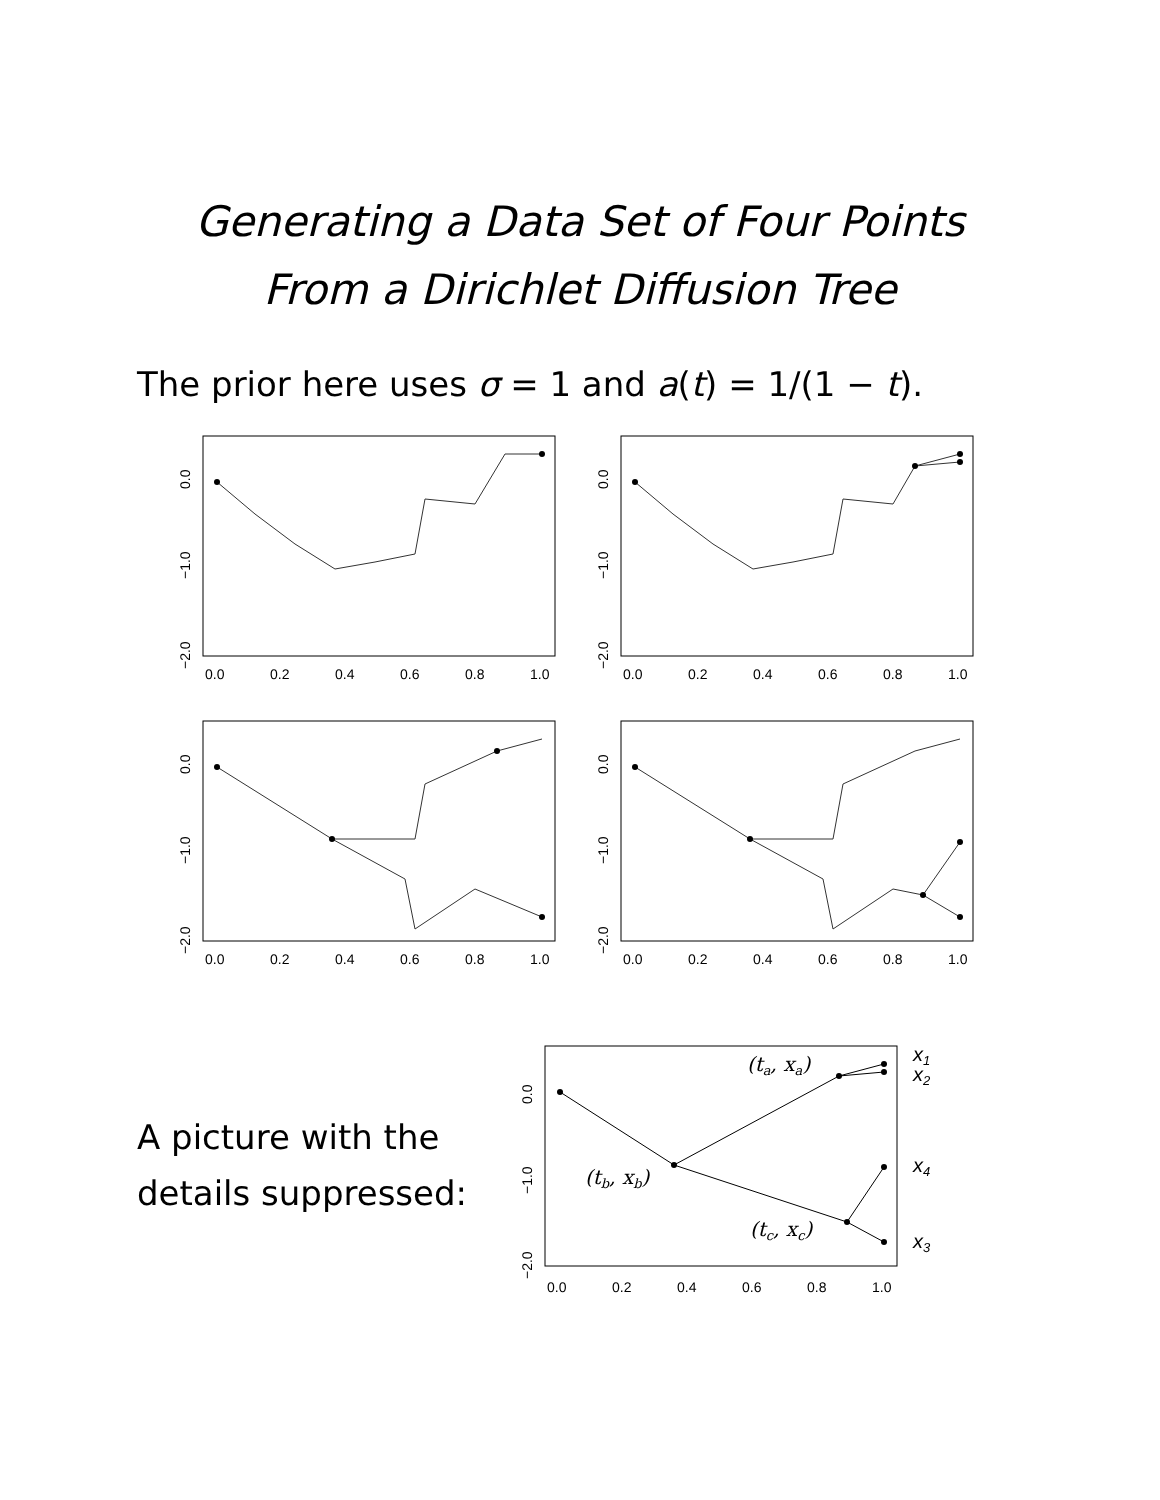Generating a Data Set of Four Points
From a Dirichlet Diffusion Tree
The prior here uses σ = 1 and a(t) = 1/(1 − t).
0.0
−1.0
−2.0
0.0
0.2
0.4
0.6
0.8
1.0
0.0
−1.0
−2.0
0.0
0.2
0.4
0.6
0.8
1.0
0.0
−1.0
−2.0
0.0
0.2
0.4
0.6
0.8
1.0
0.0
−1.0
−2.0
0.0
0.2
0.4
0.6
0.8
1.0
A picture with the details suppressed:
0.0
−1.0
−2.0
0.0
0.2
0.4
0.6
0.8
1.0
(ta, xa)
(tb, xb)
(tc, xc)
x1
x2
x4
x3